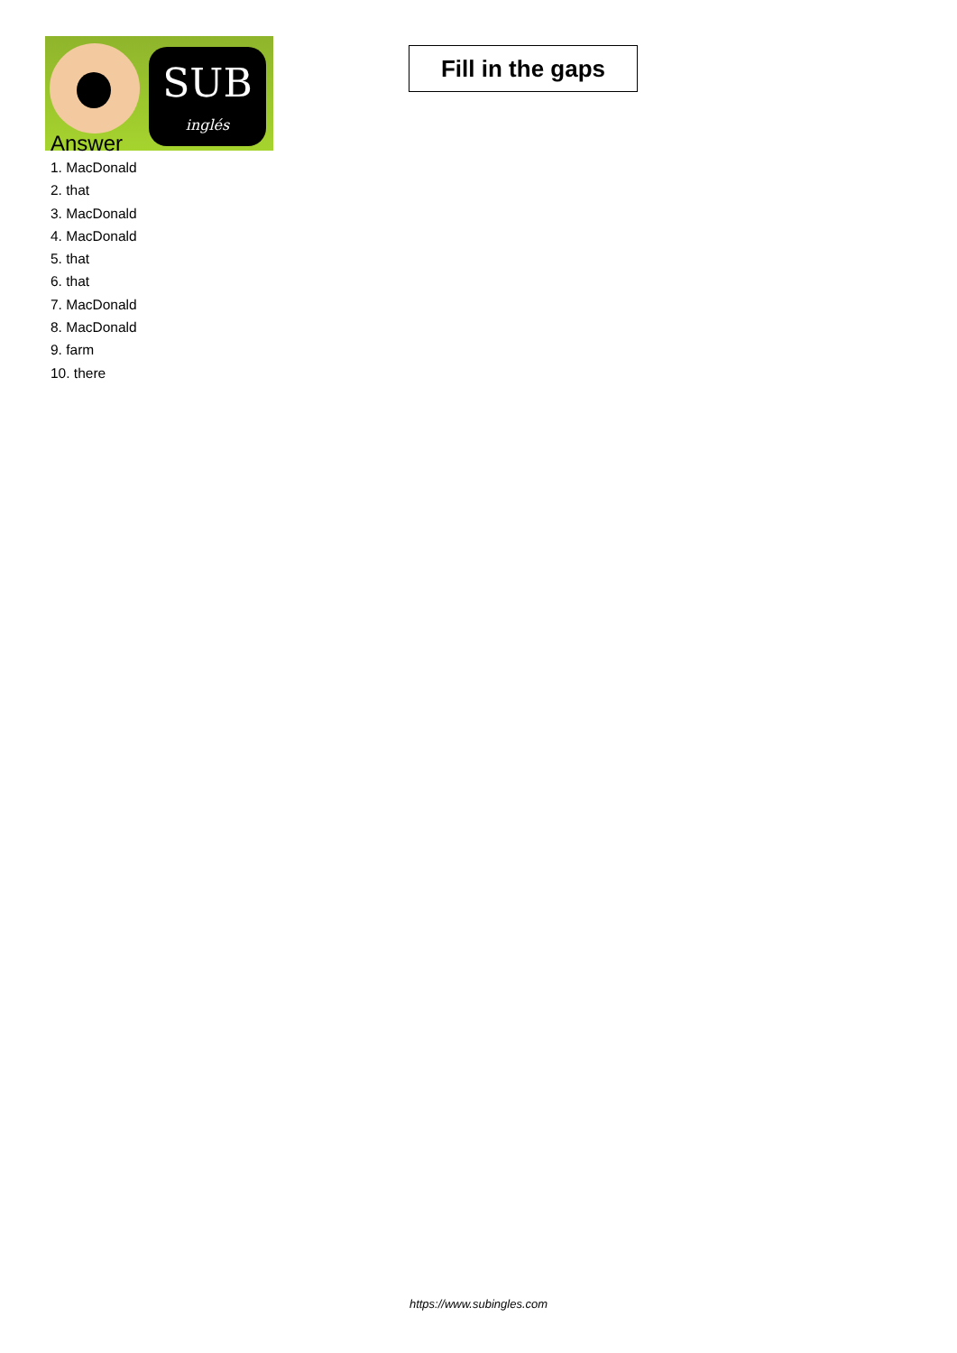SUB
inglés
Fill in the gaps
Answer
1. MacDonald
2. that
3. MacDonald
4. MacDonald
5. that
6. that
7. MacDonald
8. MacDonald
9. farm
10. there
https://www.subingles.com